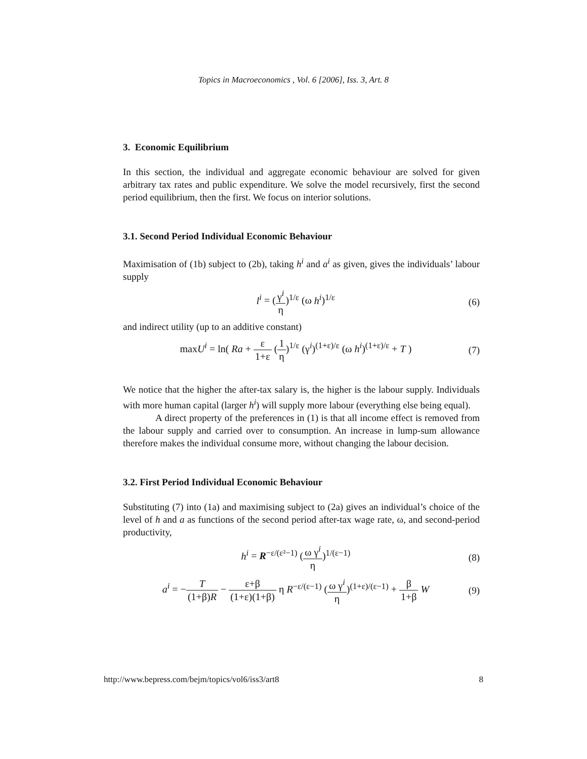Topics in Macroeconomics , Vol. 6 [2006], Iss. 3, Art. 8
3. Economic Equilibrium
In this section, the individual and aggregate economic behaviour are solved for given arbitrary tax rates and public expenditure. We solve the model recursively, first the second period equilibrium, then the first. We focus on interior solutions.
3.1. Second Period Individual Economic Behaviour
Maximisation of (1b) subject to (2b), taking h<sup>i</sup> and a<sup>i</sup> as given, gives the individuals’ labour supply
l<sup>i</sup> = (γ<sup>i</sup> η)<sup>1/ε</sup> (ω h<sup>i</sup>)<sup>1/ε</sup> (6)
and indirect utility (up to an additive constant)
maxU<sup>i</sup> = ln( Ra + ε 1+ε (1 η)<sup>1/ε</sup> (γ<sup>i</sup>)<sup>(1+ε)/ε</sup> (ω h<sup>i</sup>)<sup>(1+ε)/ε</sup> + T )
(7)
We notice that the higher the after-tax salary is, the higher is the labour supply. Individuals with more human capital (larger h<sup>i</sup>) will supply more labour (everything else being equal).
A direct property of the preferences in (1) is that all income effect is removed from the labour supply and carried over to consumption. An increase in lump-sum allowance therefore makes the individual consume more, without changing the labour decision.
3.2. First Period Individual Economic Behaviour
Substituting (7) into (1a) and maximising subject to (2a) gives an individual’s choice of the level of h and a as functions of the second period after-tax wage rate, ω, and second-period productivity,
h<sup>i</sup> = R<sup>−ε/(ε²−1)</sup> (ω γ<sup>i</sup> η)<sup>1/(ε−1)</sup>
(8)
a<sup>i</sup> = −T (1+β)R − ε+β (1+ε)(1+β) η R<sup>−ε/(ε−1)</sup> (ω γ<sup>i</sup> η)<sup>(1+ε)/(ε−1)</sup> + β 1+β W
(9)
http://www.bepress.com/bejm/topics/vol6/iss3/art8 8